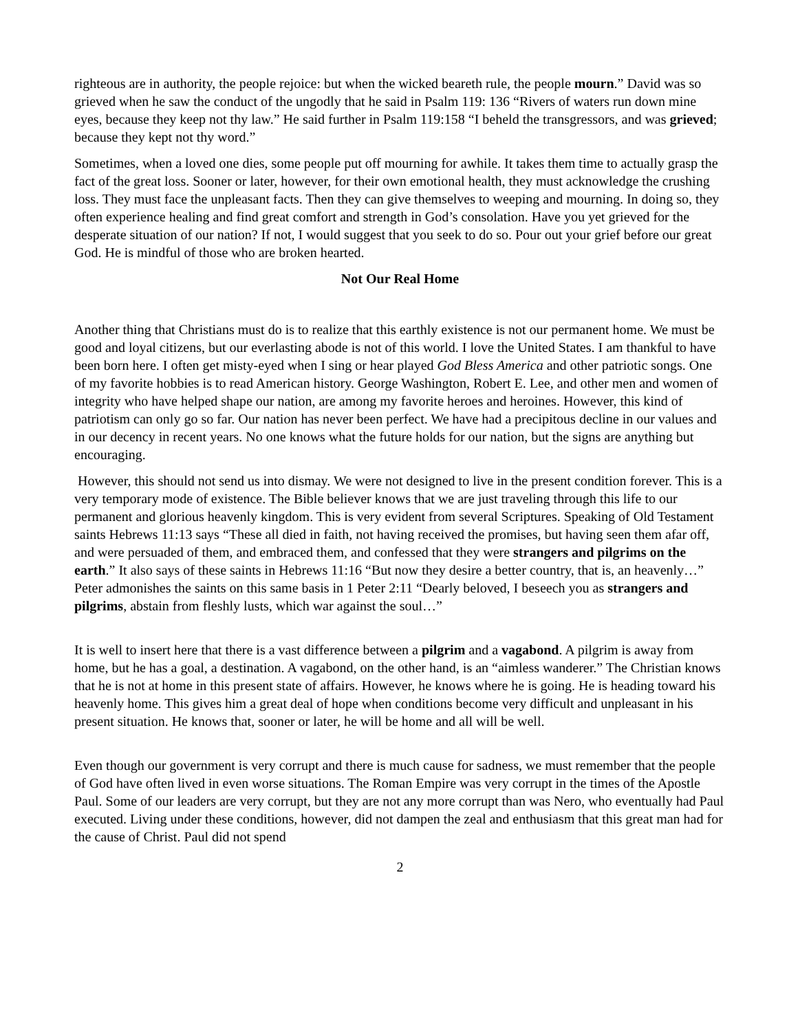righteous are in authority, the people rejoice: but when the wicked beareth rule, the people mourn.” David was so grieved when he saw the conduct of the ungodly that he said in Psalm 119: 136 “Rivers of waters run down mine eyes, because they keep not thy law.” He said further in Psalm 119:158 “I beheld the transgressors, and was grieved; because they kept not thy word.”
Sometimes, when a loved one dies, some people put off mourning for awhile. It takes them time to actually grasp the fact of the great loss. Sooner or later, however, for their own emotional health, they must acknowledge the crushing loss. They must face the unpleasant facts. Then they can give themselves to weeping and mourning. In doing so, they often experience healing and find great comfort and strength in God’s consolation. Have you yet grieved for the desperate situation of our nation? If not, I would suggest that you seek to do so. Pour out your grief before our great God. He is mindful of those who are broken hearted.
Not Our Real Home
Another thing that Christians must do is to realize that this earthly existence is not our permanent home. We must be good and loyal citizens, but our everlasting abode is not of this world. I love the United States. I am thankful to have been born here. I often get misty-eyed when I sing or hear played God Bless America and other patriotic songs. One of my favorite hobbies is to read American history. George Washington, Robert E. Lee, and other men and women of integrity who have helped shape our nation, are among my favorite heroes and heroines. However, this kind of patriotism can only go so far. Our nation has never been perfect. We have had a precipitous decline in our values and in our decency in recent years. No one knows what the future holds for our nation, but the signs are anything but encouraging.
However, this should not send us into dismay. We were not designed to live in the present condition forever. This is a very temporary mode of existence. The Bible believer knows that we are just traveling through this life to our permanent and glorious heavenly kingdom. This is very evident from several Scriptures. Speaking of Old Testament saints Hebrews 11:13 says “These all died in faith, not having received the promises, but having seen them afar off, and were persuaded of them, and embraced them, and confessed that they were strangers and pilgrims on the earth.” It also says of these saints in Hebrews 11:16 “But now they desire a better country, that is, an heavenly…” Peter admonishes the saints on this same basis in 1 Peter 2:11 “Dearly beloved, I beseech you as strangers and pilgrims, abstain from fleshly lusts, which war against the soul…”
It is well to insert here that there is a vast difference between a pilgrim and a vagabond. A pilgrim is away from home, but he has a goal, a destination. A vagabond, on the other hand, is an “aimless wanderer.” The Christian knows that he is not at home in this present state of affairs. However, he knows where he is going. He is heading toward his heavenly home. This gives him a great deal of hope when conditions become very difficult and unpleasant in his present situation. He knows that, sooner or later, he will be home and all will be well.
Even though our government is very corrupt and there is much cause for sadness, we must remember that the people of God have often lived in even worse situations. The Roman Empire was very corrupt in the times of the Apostle Paul. Some of our leaders are very corrupt, but they are not any more corrupt than was Nero, who eventually had Paul executed. Living under these conditions, however, did not dampen the zeal and enthusiasm that this great man had for the cause of Christ. Paul did not spend
2